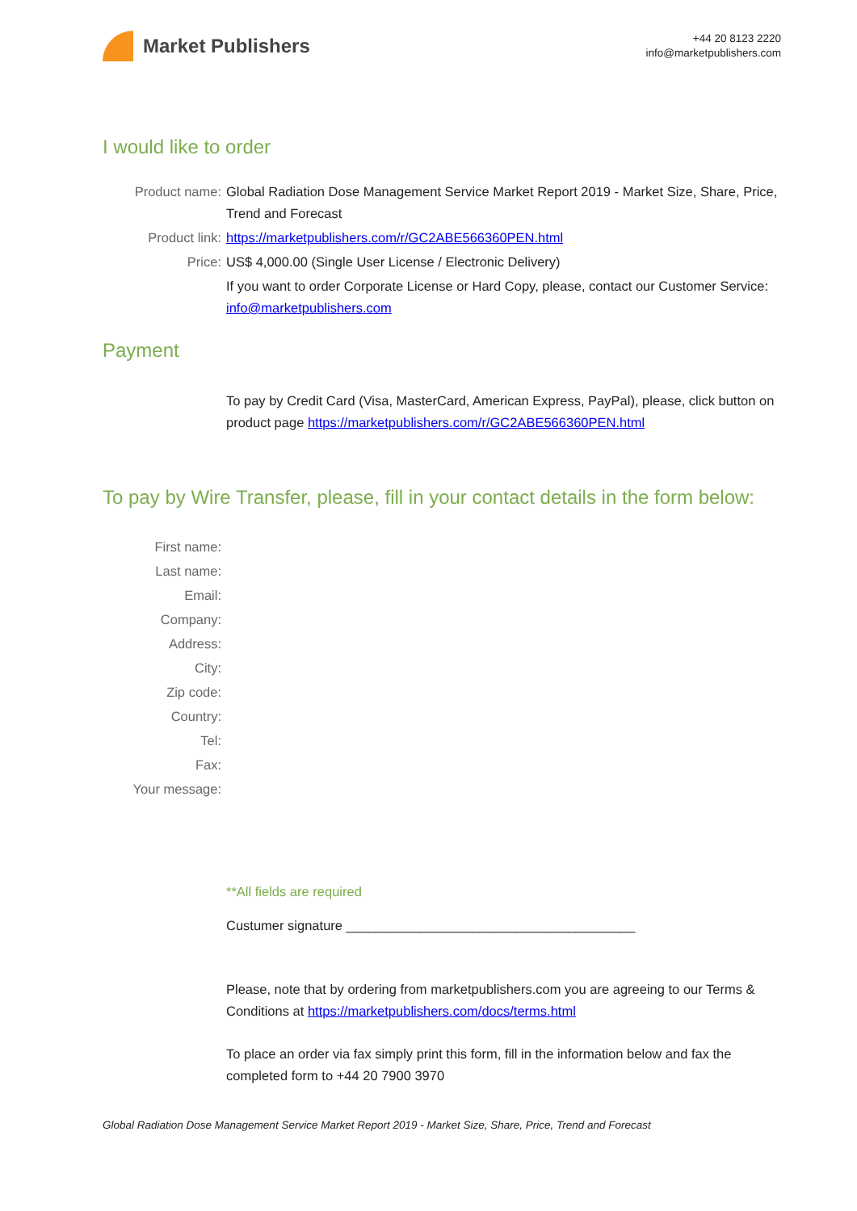Market Publishers
+44 20 8123 2220
info@marketpublishers.com
I would like to order
Product name: Global Radiation Dose Management Service Market Report 2019 - Market Size, Share, Price, Trend and Forecast
Product link: https://marketpublishers.com/r/GC2ABE566360PEN.html
Price: US$ 4,000.00 (Single User License / Electronic Delivery)
If you want to order Corporate License or Hard Copy, please, contact our Customer Service:
info@marketpublishers.com
Payment
To pay by Credit Card (Visa, MasterCard, American Express, PayPal), please, click button on product page https://marketpublishers.com/r/GC2ABE566360PEN.html
To pay by Wire Transfer, please, fill in your contact details in the form below:
First name:
Last name:
Email:
Company:
Address:
City:
Zip code:
Country:
Tel:
Fax:
Your message:
**All fields are required
Custumer signature _______________________________________
Please, note that by ordering from marketpublishers.com you are agreeing to our Terms & Conditions at https://marketpublishers.com/docs/terms.html
To place an order via fax simply print this form, fill in the information below and fax the completed form to +44 20 7900 3970
Global Radiation Dose Management Service Market Report 2019 - Market Size, Share, Price, Trend and Forecast